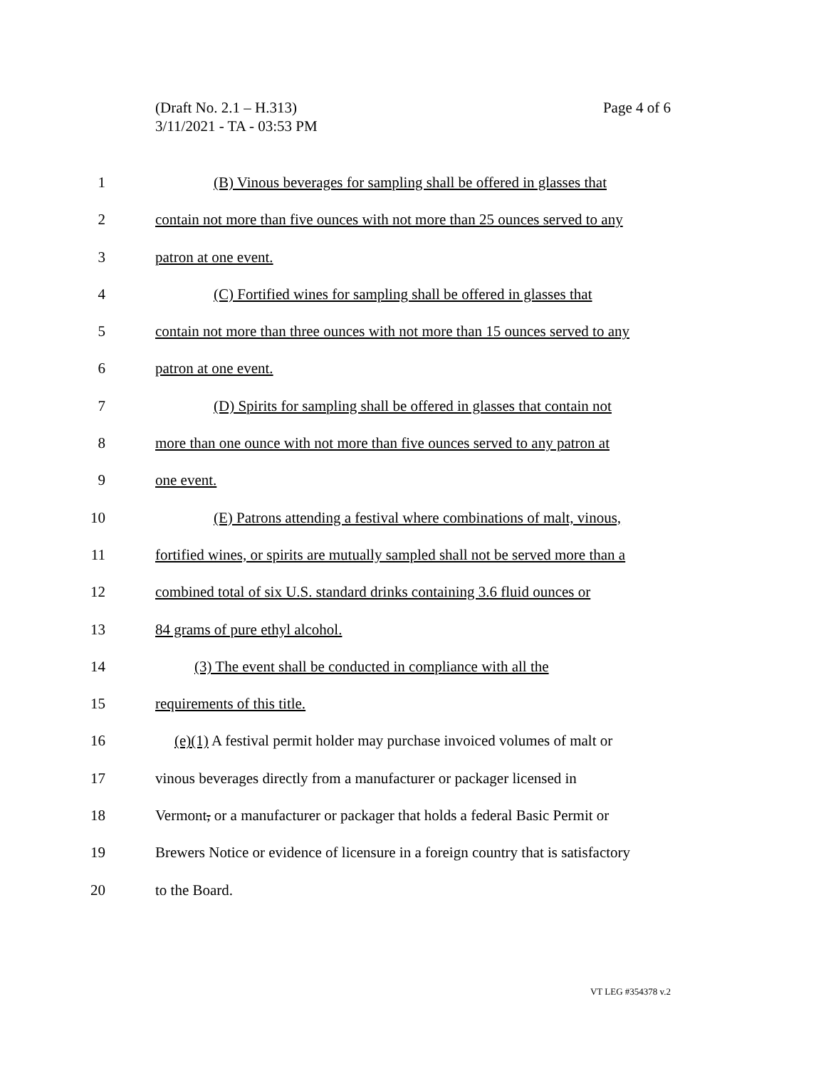Page 4 of 6 (Draft No. 2.1 – H.313)
3/11/2021 - TA - 03:53 PM
1 (B) Vinous beverages for sampling shall be offered in glasses that
2 contain not more than five ounces with not more than 25 ounces served to any
3 patron at one event.
4 (C) Fortified wines for sampling shall be offered in glasses that
5 contain not more than three ounces with not more than 15 ounces served to any
6 patron at one event.
7 (D) Spirits for sampling shall be offered in glasses that contain not
8 more than one ounce with not more than five ounces served to any patron at
9 one event.
10 (E) Patrons attending a festival where combinations of malt, vinous,
11 fortified wines, or spirits are mutually sampled shall not be served more than a
12 combined total of six U.S. standard drinks containing 3.6 fluid ounces or
13 84 grams of pure ethyl alcohol.
14 (3) The event shall be conducted in compliance with all the
15 requirements of this title.
16 (e)(1) A festival permit holder may purchase invoiced volumes of malt or
17 vinous beverages directly from a manufacturer or packager licensed in
18 Vermont, or a manufacturer or packager that holds a federal Basic Permit or
19 Brewers Notice or evidence of licensure in a foreign country that is satisfactory
20 to the Board.
VT LEG #354378 v.2